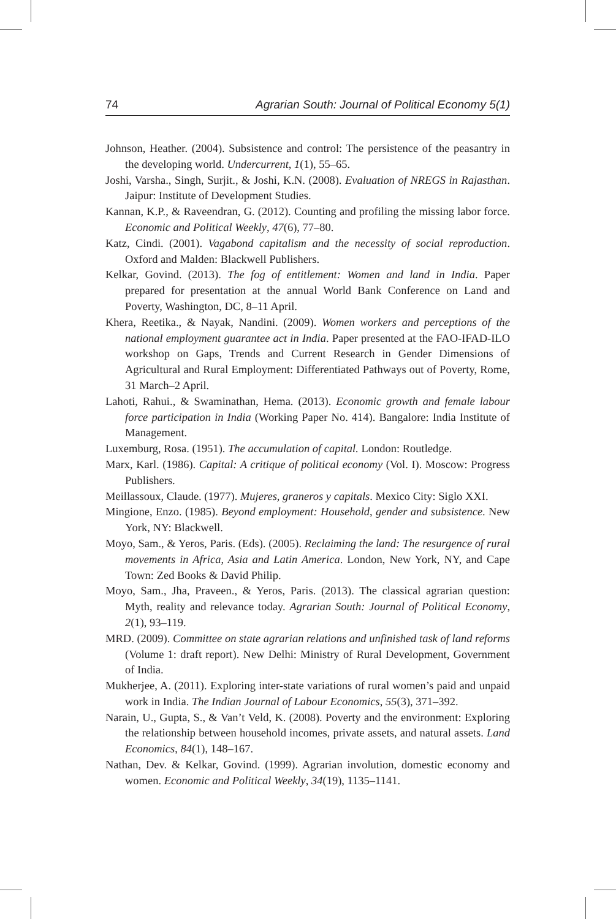74 Agrarian South: Journal of Political Economy 5(1)
Johnson, Heather. (2004). Subsistence and control: The persistence of the peasantry in the developing world. Undercurrent, 1(1), 55–65.
Joshi, Varsha., Singh, Surjit., & Joshi, K.N. (2008). Evaluation of NREGS in Rajasthan. Jaipur: Institute of Development Studies.
Kannan, K.P., & Raveendran, G. (2012). Counting and profiling the missing labor force. Economic and Political Weekly, 47(6), 77–80.
Katz, Cindi. (2001). Vagabond capitalism and the necessity of social reproduction. Oxford and Malden: Blackwell Publishers.
Kelkar, Govind. (2013). The fog of entitlement: Women and land in India. Paper prepared for presentation at the annual World Bank Conference on Land and Poverty, Washington, DC, 8–11 April.
Khera, Reetika., & Nayak, Nandini. (2009). Women workers and perceptions of the national employment guarantee act in India. Paper presented at the FAO-IFAD-ILO workshop on Gaps, Trends and Current Research in Gender Dimensions of Agricultural and Rural Employment: Differentiated Pathways out of Poverty, Rome, 31 March–2 April.
Lahoti, Rahui., & Swaminathan, Hema. (2013). Economic growth and female labour force participation in India (Working Paper No. 414). Bangalore: India Institute of Management.
Luxemburg, Rosa. (1951). The accumulation of capital. London: Routledge.
Marx, Karl. (1986). Capital: A critique of political economy (Vol. I). Moscow: Progress Publishers.
Meillassoux, Claude. (1977). Mujeres, graneros y capitals. Mexico City: Siglo XXI.
Mingione, Enzo. (1985). Beyond employment: Household, gender and subsistence. New York, NY: Blackwell.
Moyo, Sam., & Yeros, Paris. (Eds). (2005). Reclaiming the land: The resurgence of rural movements in Africa, Asia and Latin America. London, New York, NY, and Cape Town: Zed Books & David Philip.
Moyo, Sam., Jha, Praveen., & Yeros, Paris. (2013). The classical agrarian question: Myth, reality and relevance today. Agrarian South: Journal of Political Economy, 2(1), 93–119.
MRD. (2009). Committee on state agrarian relations and unfinished task of land reforms (Volume 1: draft report). New Delhi: Ministry of Rural Development, Government of India.
Mukherjee, A. (2011). Exploring inter-state variations of rural women’s paid and unpaid work in India. The Indian Journal of Labour Economics, 55(3), 371–392.
Narain, U., Gupta, S., & Van’t Veld, K. (2008). Poverty and the environment: Exploring the relationship between household incomes, private assets, and natural assets. Land Economics, 84(1), 148–167.
Nathan, Dev. & Kelkar, Govind. (1999). Agrarian involution, domestic economy and women. Economic and Political Weekly, 34(19), 1135–1141.